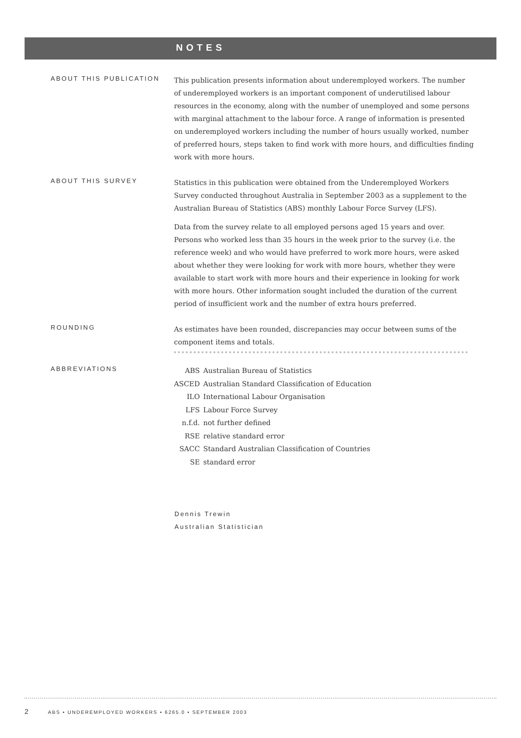NOTES
ABOUT THIS PUBLICATION
This publication presents information about underemployed workers. The number of underemployed workers is an important component of underutilised labour resources in the economy, along with the number of unemployed and some persons with marginal attachment to the labour force. A range of information is presented on underemployed workers including the number of hours usually worked, number of preferred hours, steps taken to find work with more hours, and difficulties finding work with more hours.
ABOUT THIS SURVEY
Statistics in this publication were obtained from the Underemployed Workers Survey conducted throughout Australia in September 2003 as a supplement to the Australian Bureau of Statistics (ABS) monthly Labour Force Survey (LFS).
Data from the survey relate to all employed persons aged 15 years and over. Persons who worked less than 35 hours in the week prior to the survey (i.e. the reference week) and who would have preferred to work more hours, were asked about whether they were looking for work with more hours, whether they were available to start work with more hours and their experience in looking for work with more hours. Other information sought included the duration of the current period of insufficient work and the number of extra hours preferred.
ROUNDING
As estimates have been rounded, discrepancies may occur between sums of the component items and totals.
ABBREVIATIONS
| ABS | Australian Bureau of Statistics |
| ASCED | Australian Standard Classification of Education |
| ILO | International Labour Organisation |
| LFS | Labour Force Survey |
| n.f.d. | not further defined |
| RSE | relative standard error |
| SACC | Standard Australian Classification of Countries |
| SE | standard error |
Dennis Trewin
Australian Statistician
2 ABS • UNDEREMPLOYED WORKERS • 6265.0 • SEPTEMBER 2003